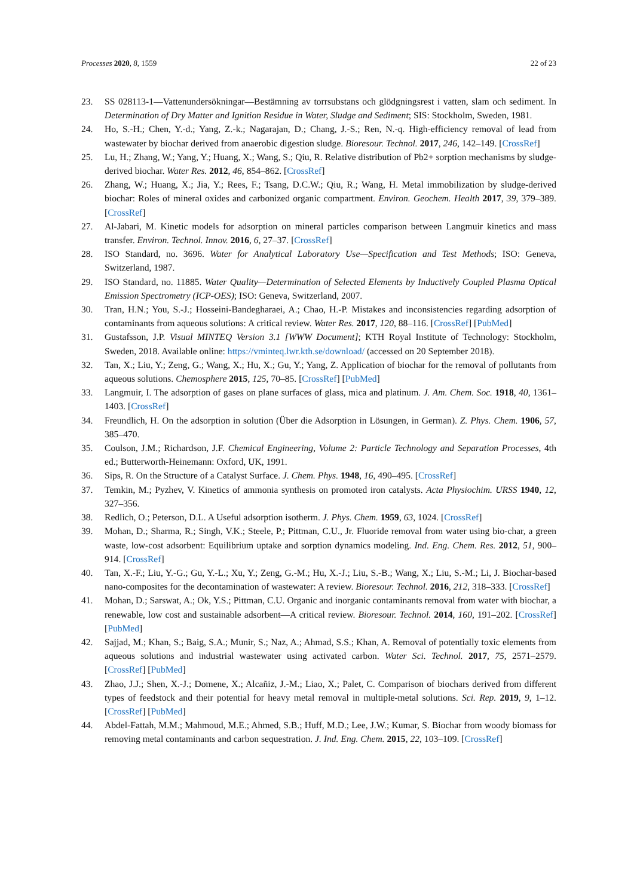Processes 2020, 8, 1559 22 of 23
23. SS 028113-1—Vattenundersökningar—Bestämning av torrsubstans och glödgningsrest i vatten, slam och sediment. In Determination of Dry Matter and Ignition Residue in Water, Sludge and Sediment; SIS: Stockholm, Sweden, 1981.
24. Ho, S.-H.; Chen, Y.-d.; Yang, Z.-k.; Nagarajan, D.; Chang, J.-S.; Ren, N.-q. High-efficiency removal of lead from wastewater by biochar derived from anaerobic digestion sludge. Bioresour. Technol. 2017, 246, 142–149. [CrossRef]
25. Lu, H.; Zhang, W.; Yang, Y.; Huang, X.; Wang, S.; Qiu, R. Relative distribution of Pb2+ sorption mechanisms by sludge-derived biochar. Water Res. 2012, 46, 854–862. [CrossRef]
26. Zhang, W.; Huang, X.; Jia, Y.; Rees, F.; Tsang, D.C.W.; Qiu, R.; Wang, H. Metal immobilization by sludge-derived biochar: Roles of mineral oxides and carbonized organic compartment. Environ. Geochem. Health 2017, 39, 379–389. [CrossRef]
27. Al-Jabari, M. Kinetic models for adsorption on mineral particles comparison between Langmuir kinetics and mass transfer. Environ. Technol. Innov. 2016, 6, 27–37. [CrossRef]
28. ISO Standard, no. 3696. Water for Analytical Laboratory Use—Specification and Test Methods; ISO: Geneva, Switzerland, 1987.
29. ISO Standard, no. 11885. Water Quality—Determination of Selected Elements by Inductively Coupled Plasma Optical Emission Spectrometry (ICP-OES); ISO: Geneva, Switzerland, 2007.
30. Tran, H.N.; You, S.-J.; Hosseini-Bandegharaei, A.; Chao, H.-P. Mistakes and inconsistencies regarding adsorption of contaminants from aqueous solutions: A critical review. Water Res. 2017, 120, 88–116. [CrossRef] [PubMed]
31. Gustafsson, J.P. Visual MINTEQ Version 3.1 [WWW Document]; KTH Royal Institute of Technology: Stockholm, Sweden, 2018. Available online: https://vminteq.lwr.kth.se/download/ (accessed on 20 September 2018).
32. Tan, X.; Liu, Y.; Zeng, G.; Wang, X.; Hu, X.; Gu, Y.; Yang, Z. Application of biochar for the removal of pollutants from aqueous solutions. Chemosphere 2015, 125, 70–85. [CrossRef] [PubMed]
33. Langmuir, I. The adsorption of gases on plane surfaces of glass, mica and platinum. J. Am. Chem. Soc. 1918, 40, 1361–1403. [CrossRef]
34. Freundlich, H. On the adsorption in solution (Über die Adsorption in Lösungen, in German). Z. Phys. Chem. 1906, 57, 385–470.
35. Coulson, J.M.; Richardson, J.F. Chemical Engineering, Volume 2: Particle Technology and Separation Processes, 4th ed.; Butterworth-Heinemann: Oxford, UK, 1991.
36. Sips, R. On the Structure of a Catalyst Surface. J. Chem. Phys. 1948, 16, 490–495. [CrossRef]
37. Temkin, M.; Pyzhev, V. Kinetics of ammonia synthesis on promoted iron catalysts. Acta Physiochim. URSS 1940, 12, 327–356.
38. Redlich, O.; Peterson, D.L. A Useful adsorption isotherm. J. Phys. Chem. 1959, 63, 1024. [CrossRef]
39. Mohan, D.; Sharma, R.; Singh, V.K.; Steele, P.; Pittman, C.U., Jr. Fluoride removal from water using bio-char, a green waste, low-cost adsorbent: Equilibrium uptake and sorption dynamics modeling. Ind. Eng. Chem. Res. 2012, 51, 900–914. [CrossRef]
40. Tan, X.-F.; Liu, Y.-G.; Gu, Y.-L.; Xu, Y.; Zeng, G.-M.; Hu, X.-J.; Liu, S.-B.; Wang, X.; Liu, S.-M.; Li, J. Biochar-based nano-composites for the decontamination of wastewater: A review. Bioresour. Technol. 2016, 212, 318–333. [CrossRef]
41. Mohan, D.; Sarswat, A.; Ok, Y.S.; Pittman, C.U. Organic and inorganic contaminants removal from water with biochar, a renewable, low cost and sustainable adsorbent—A critical review. Bioresour. Technol. 2014, 160, 191–202. [CrossRef] [PubMed]
42. Sajjad, M.; Khan, S.; Baig, S.A.; Munir, S.; Naz, A.; Ahmad, S.S.; Khan, A. Removal of potentially toxic elements from aqueous solutions and industrial wastewater using activated carbon. Water Sci. Technol. 2017, 75, 2571–2579. [CrossRef] [PubMed]
43. Zhao, J.J.; Shen, X.-J.; Domene, X.; Alcañiz, J.-M.; Liao, X.; Palet, C. Comparison of biochars derived from different types of feedstock and their potential for heavy metal removal in multiple-metal solutions. Sci. Rep. 2019, 9, 1–12. [CrossRef] [PubMed]
44. Abdel-Fattah, M.M.; Mahmoud, M.E.; Ahmed, S.B.; Huff, M.D.; Lee, J.W.; Kumar, S. Biochar from woody biomass for removing metal contaminants and carbon sequestration. J. Ind. Eng. Chem. 2015, 22, 103–109. [CrossRef]